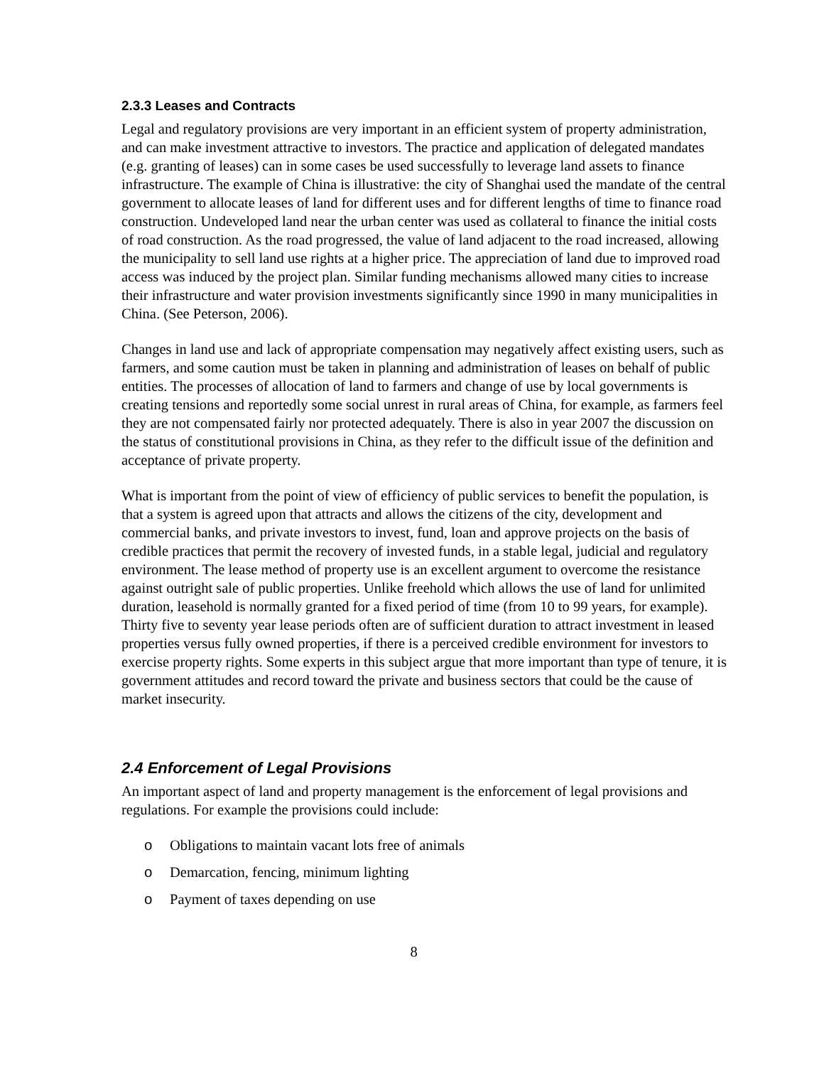2.3.3 Leases and Contracts
Legal and regulatory provisions are very important in an efficient system of property administration, and can make investment attractive to investors. The practice and application of delegated mandates (e.g. granting of leases) can in some cases be used successfully to leverage land assets to finance infrastructure. The example of China is illustrative: the city of Shanghai used the mandate of the central government to allocate leases of land for different uses and for different lengths of time to finance road construction. Undeveloped land near the urban center was used as collateral to finance the initial costs of road construction. As the road progressed, the value of land adjacent to the road increased, allowing the municipality to sell land use rights at a higher price. The appreciation of land due to improved road access was induced by the project plan. Similar funding mechanisms allowed many cities to increase their infrastructure and water provision investments significantly since 1990 in many municipalities in China. (See Peterson, 2006).
Changes in land use and lack of appropriate compensation may negatively affect existing users, such as farmers, and some caution must be taken in planning and administration of leases on behalf of public entities. The processes of allocation of land to farmers and change of use by local governments is creating tensions and reportedly some social unrest in rural areas of China, for example, as farmers feel they are not compensated fairly nor protected adequately. There is also in year 2007 the discussion on the status of constitutional provisions in China, as they refer to the difficult issue of the definition and acceptance of private property.
What is important from the point of view of efficiency of public services to benefit the population, is that a system is agreed upon that attracts and allows the citizens of the city, development and commercial banks, and private investors to invest, fund, loan and approve projects on the basis of credible practices that permit the recovery of invested funds, in a stable legal, judicial and regulatory environment. The lease method of property use is an excellent argument to overcome the resistance against outright sale of public properties. Unlike freehold which allows the use of land for unlimited duration, leasehold is normally granted for a fixed period of time (from 10 to 99 years, for example). Thirty five to seventy year lease periods often are of sufficient duration to attract investment in leased properties versus fully owned properties, if there is a perceived credible environment for investors to exercise property rights. Some experts in this subject argue that more important than type of tenure, it is government attitudes and record toward the private and business sectors that could be the cause of market insecurity.
2.4 Enforcement of Legal Provisions
An important aspect of land and property management is the enforcement of legal provisions and regulations. For example the provisions could include:
o Obligations to maintain vacant lots free of animals
o Demarcation, fencing, minimum lighting
o Payment of taxes depending on use
8